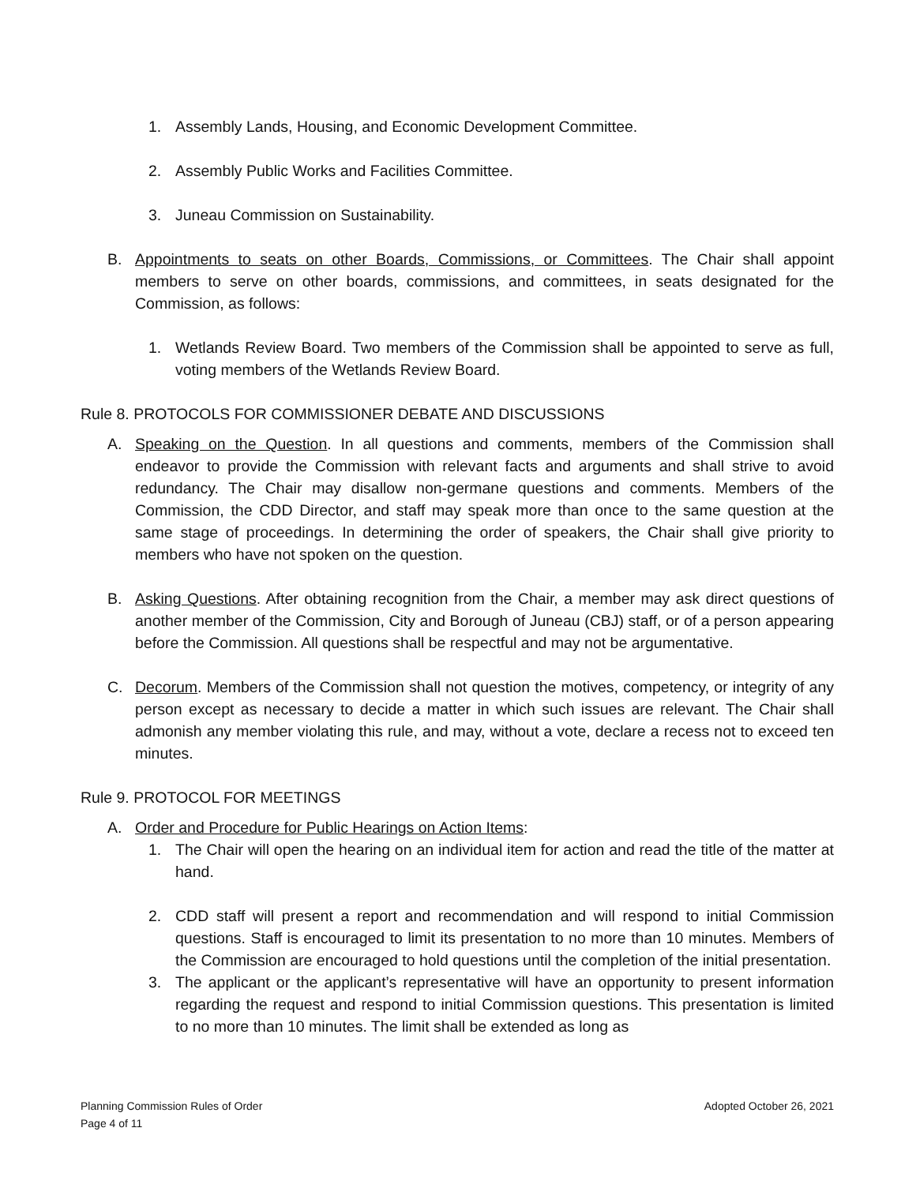1. Assembly Lands, Housing, and Economic Development Committee.
2. Assembly Public Works and Facilities Committee.
3. Juneau Commission on Sustainability.
B. Appointments to seats on other Boards, Commissions, or Committees. The Chair shall appoint members to serve on other boards, commissions, and committees, in seats designated for the Commission, as follows:
1. Wetlands Review Board. Two members of the Commission shall be appointed to serve as full, voting members of the Wetlands Review Board.
Rule 8. PROTOCOLS FOR COMMISSIONER DEBATE AND DISCUSSIONS
A. Speaking on the Question. In all questions and comments, members of the Commission shall endeavor to provide the Commission with relevant facts and arguments and shall strive to avoid redundancy. The Chair may disallow non-germane questions and comments. Members of the Commission, the CDD Director, and staff may speak more than once to the same question at the same stage of proceedings. In determining the order of speakers, the Chair shall give priority to members who have not spoken on the question.
B. Asking Questions. After obtaining recognition from the Chair, a member may ask direct questions of another member of the Commission, City and Borough of Juneau (CBJ) staff, or of a person appearing before the Commission. All questions shall be respectful and may not be argumentative.
C. Decorum. Members of the Commission shall not question the motives, competency, or integrity of any person except as necessary to decide a matter in which such issues are relevant. The Chair shall admonish any member violating this rule, and may, without a vote, declare a recess not to exceed ten minutes.
Rule 9. PROTOCOL FOR MEETINGS
A. Order and Procedure for Public Hearings on Action Items:
1. The Chair will open the hearing on an individual item for action and read the title of the matter at hand.
2. CDD staff will present a report and recommendation and will respond to initial Commission questions. Staff is encouraged to limit its presentation to no more than 10 minutes. Members of the Commission are encouraged to hold questions until the completion of the initial presentation.
3. The applicant or the applicant’s representative will have an opportunity to present information regarding the request and respond to initial Commission questions. This presentation is limited to no more than 10 minutes. The limit shall be extended as long as
Planning Commission Rules of Order
Adopted October 26, 2021
Page 4 of 11